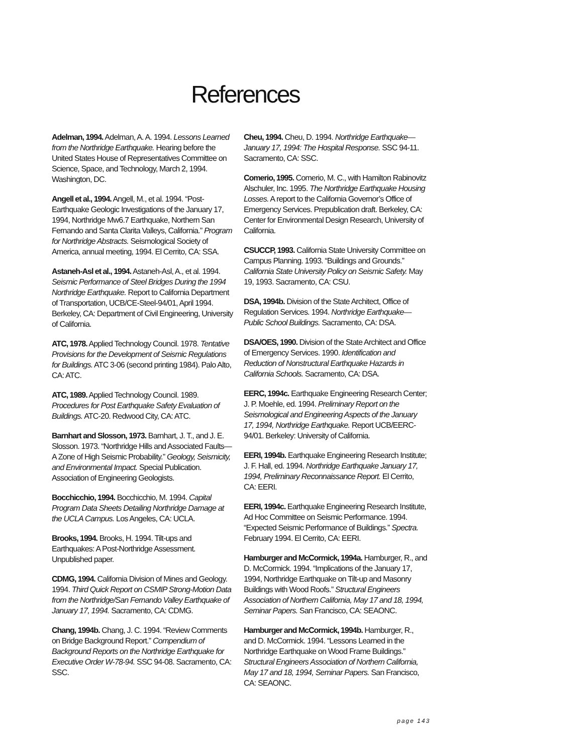References
Adelman, 1994. Adelman, A. A. 1994. Lessons Learned from the Northridge Earthquake. Hearing before the United States House of Representatives Committee on Science, Space, and Technology, March 2, 1994. Washington, DC.
Angell et al., 1994. Angell, M., et al. 1994. “Post-Earthquake Geologic Investigations of the January 17, 1994, Northridge Mw6.7 Earthquake, Northern San Fernando and Santa Clarita Valleys, California.” Program for Northridge Abstracts. Seismological Society of America, annual meeting, 1994. El Cerrito, CA: SSA.
Astaneh-Asl et al., 1994. Astaneh-Asl, A., et al. 1994. Seismic Performance of Steel Bridges During the 1994 Northridge Earthquake. Report to California Department of Transportation, UCB/CE-Steel-94/01, April 1994. Berkeley, CA: Department of Civil Engineering, University of California.
ATC, 1978. Applied Technology Council. 1978. Tentative Provisions for the Development of Seismic Regulations for Buildings. ATC 3-06 (second printing 1984). Palo Alto, CA: ATC.
ATC, 1989. Applied Technology Council. 1989. Procedures for Post Earthquake Safety Evaluation of Buildings. ATC-20. Redwood City, CA: ATC.
Barnhart and Slosson, 1973. Barnhart, J. T., and J. E. Slosson. 1973. “Northridge Hills and Associated Faults—A Zone of High Seismic Probability.” Geology, Seismicity, and Environmental Impact. Special Publication. Association of Engineering Geologists.
Bocchicchio, 1994. Bocchicchio, M. 1994. Capital Program Data Sheets Detailing Northridge Damage at the UCLA Campus. Los Angeles, CA: UCLA.
Brooks, 1994. Brooks, H. 1994. Tilt-ups and Earthquakes: A Post-Northridge Assessment. Unpublished paper.
CDMG, 1994. California Division of Mines and Geology. 1994. Third Quick Report on CSMIP Strong-Motion Data from the Northridge/San Fernando Valley Earthquake of January 17, 1994. Sacramento, CA: CDMG.
Chang, 1994b. Chang, J. C. 1994. “Review Comments on Bridge Background Report.” Compendium of Background Reports on the Northridge Earthquake for Executive Order W-78-94. SSC 94-08. Sacramento, CA: SSC.
Cheu, 1994. Cheu, D. 1994. Northridge Earthquake—January 17, 1994: The Hospital Response. SSC 94-11. Sacramento, CA: SSC.
Comerio, 1995. Comerio, M. C., with Hamilton Rabinovitz Alschuler, Inc. 1995. The Northridge Earthquake Housing Losses. A report to the California Governor’s Office of Emergency Services. Prepublication draft. Berkeley, CA: Center for Environmental Design Research, University of California.
CSUCCP, 1993. California State University Committee on Campus Planning. 1993. “Buildings and Grounds.” California State University Policy on Seismic Safety. May 19, 1993. Sacramento, CA: CSU.
DSA, 1994b. Division of the State Architect, Office of Regulation Services. 1994. Northridge Earthquake—Public School Buildings. Sacramento, CA: DSA.
DSA/OES, 1990. Division of the State Architect and Office of Emergency Services. 1990. Identification and Reduction of Nonstructural Earthquake Hazards in California Schools. Sacramento, CA: DSA.
EERC, 1994c. Earthquake Engineering Research Center; J. P. Moehle, ed. 1994. Preliminary Report on the Seismological and Engineering Aspects of the January 17, 1994, Northridge Earthquake. Report UCB/EERC-94/01. Berkeley: University of California.
EERI, 1994b. Earthquake Engineering Research Institute; J. F. Hall, ed. 1994. Northridge Earthquake January 17, 1994, Preliminary Reconnaissance Report. El Cerrito, CA: EERI.
EERI, 1994c. Earthquake Engineering Research Institute, Ad Hoc Committee on Seismic Performance. 1994. “Expected Seismic Performance of Buildings.” Spectra. February 1994. El Cerrito, CA: EERI.
Hamburger and McCormick, 1994a. Hamburger, R., and D. McCormick. 1994. “Implications of the January 17, 1994, Northridge Earthquake on Tilt-up and Masonry Buildings with Wood Roofs.” Structural Engineers Association of Northern California, May 17 and 18, 1994, Seminar Papers. San Francisco, CA: SEAONC.
Hamburger and McCormick, 1994b. Hamburger, R., and D. McCormick. 1994. “Lessons Learned in the Northridge Earthquake on Wood Frame Buildings.” Structural Engineers Association of Northern California, May 17 and 18, 1994, Seminar Papers. San Francisco, CA: SEAONC.
page 143